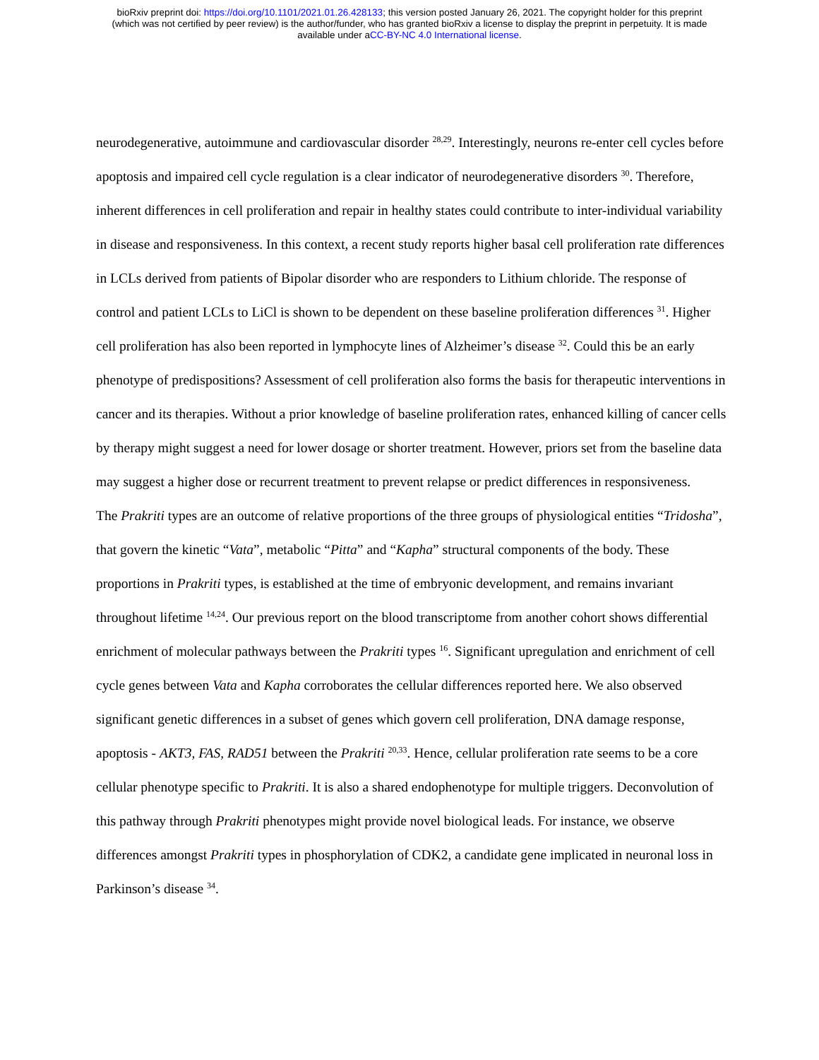bioRxiv preprint doi: https://doi.org/10.1101/2021.01.26.428133; this version posted January 26, 2021. The copyright holder for this preprint
(which was not certified by peer review) is the author/funder, who has granted bioRxiv a license to display the preprint in perpetuity. It is made
available under aCC-BY-NC 4.0 International license.
neurodegenerative, autoimmune and cardiovascular disorder <sup>28,29</sup>. Interestingly, neurons re-enter cell cycles before apoptosis and impaired cell cycle regulation is a clear indicator of neurodegenerative disorders <sup>30</sup>. Therefore, inherent differences in cell proliferation and repair in healthy states could contribute to inter-individual variability in disease and responsiveness. In this context, a recent study reports higher basal cell proliferation rate differences in LCLs derived from patients of Bipolar disorder who are responders to Lithium chloride. The response of control and patient LCLs to LiCl is shown to be dependent on these baseline proliferation differences <sup>31</sup>. Higher cell proliferation has also been reported in lymphocyte lines of Alzheimer’s disease <sup>32</sup>. Could this be an early phenotype of predispositions? Assessment of cell proliferation also forms the basis for therapeutic interventions in cancer and its therapies. Without a prior knowledge of baseline proliferation rates, enhanced killing of cancer cells by therapy might suggest a need for lower dosage or shorter treatment. However, priors set from the baseline data may suggest a higher dose or recurrent treatment to prevent relapse or predict differences in responsiveness.
The Prakriti types are an outcome of relative proportions of the three groups of physiological entities “Tridosha”, that govern the kinetic “Vata”, metabolic “Pitta” and “Kapha” structural components of the body. These proportions in Prakriti types, is established at the time of embryonic development, and remains invariant throughout lifetime <sup>14,24</sup>. Our previous report on the blood transcriptome from another cohort shows differential enrichment of molecular pathways between the Prakriti types <sup>16</sup>. Significant upregulation and enrichment of cell cycle genes between Vata and Kapha corroborates the cellular differences reported here. We also observed significant genetic differences in a subset of genes which govern cell proliferation, DNA damage response, apoptosis - AKT3, FAS, RAD51 between the Prakriti <sup>20,33</sup>. Hence, cellular proliferation rate seems to be a core cellular phenotype specific to Prakriti. It is also a shared endophenotype for multiple triggers. Deconvolution of this pathway through Prakriti phenotypes might provide novel biological leads. For instance, we observe differences amongst Prakriti types in phosphorylation of CDK2, a candidate gene implicated in neuronal loss in Parkinson’s disease <sup>34</sup>.